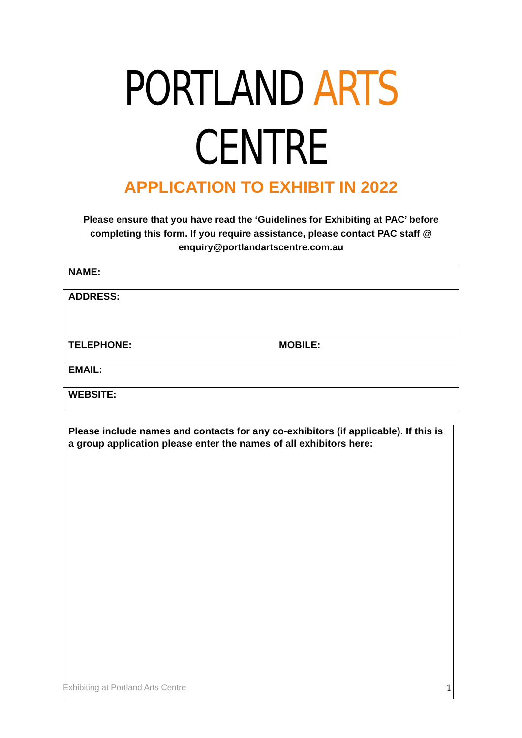PORTLAND ARTS CENTRE
APPLICATION TO EXHIBIT IN 2022
Please ensure that you have read the ‘Guidelines for Exhibiting at PAC’ before completing this form. If you require assistance, please contact PAC staff @ enquiry@portlandartscentre.com.au
| NAME: | |
| ADDRESS: | |
| TELEPHONE: | MOBILE: |
| EMAIL: | |
| WEBSITE: | |
Please include names and contacts for any co-exhibitors (if applicable). If this is a group application please enter the names of all exhibitors here:
Exhibiting at Portland Arts Centre 1